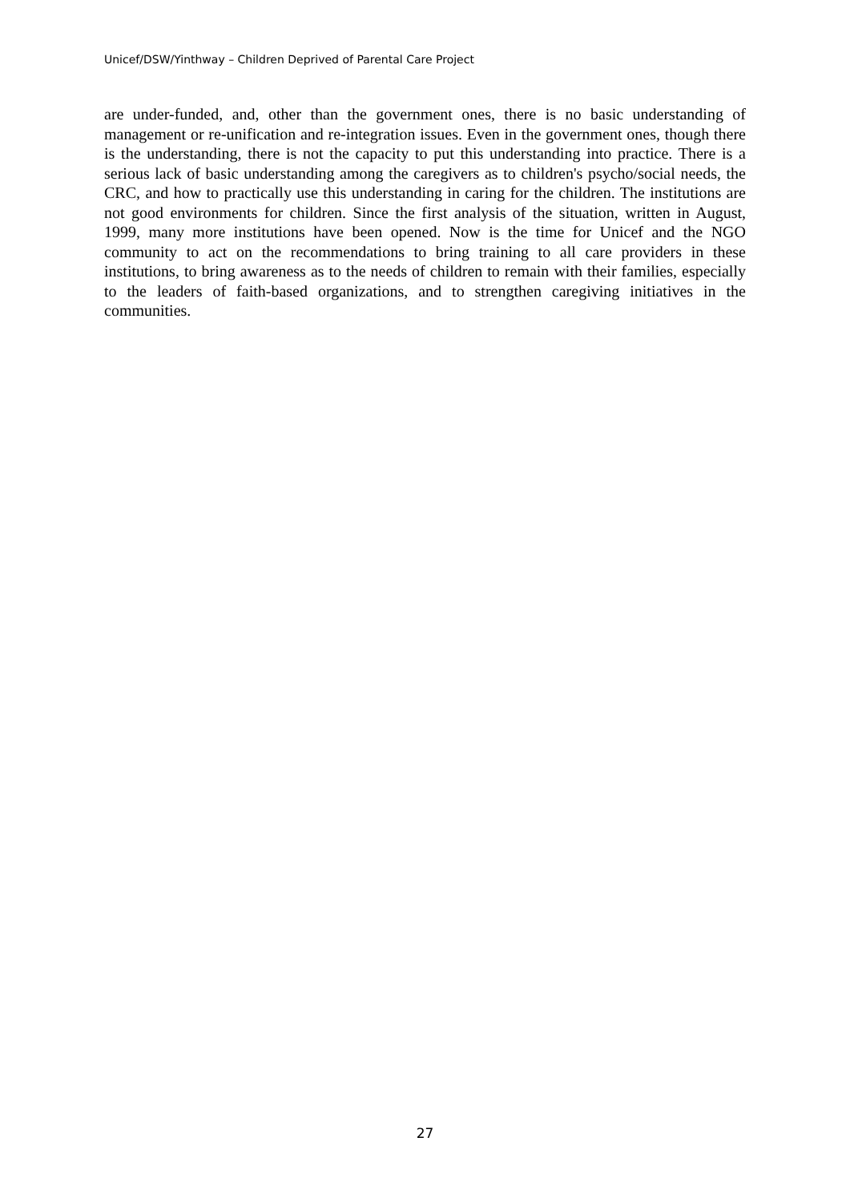Unicef/DSW/Yinthway – Children Deprived of Parental Care Project
are under-funded, and, other than the government ones, there is no basic understanding of management or re-unification and re-integration issues. Even in the government ones, though there is the understanding, there is not the capacity to put this understanding into practice. There is a serious lack of basic understanding among the caregivers as to children's psycho/social needs, the CRC, and how to practically use this understanding in caring for the children. The institutions are not good environments for children. Since the first analysis of the situation, written in August, 1999, many more institutions have been opened. Now is the time for Unicef and the NGO community to act on the recommendations to bring training to all care providers in these institutions, to bring awareness as to the needs of children to remain with their families, especially to the leaders of faith-based organizations, and to strengthen caregiving initiatives in the communities.
27